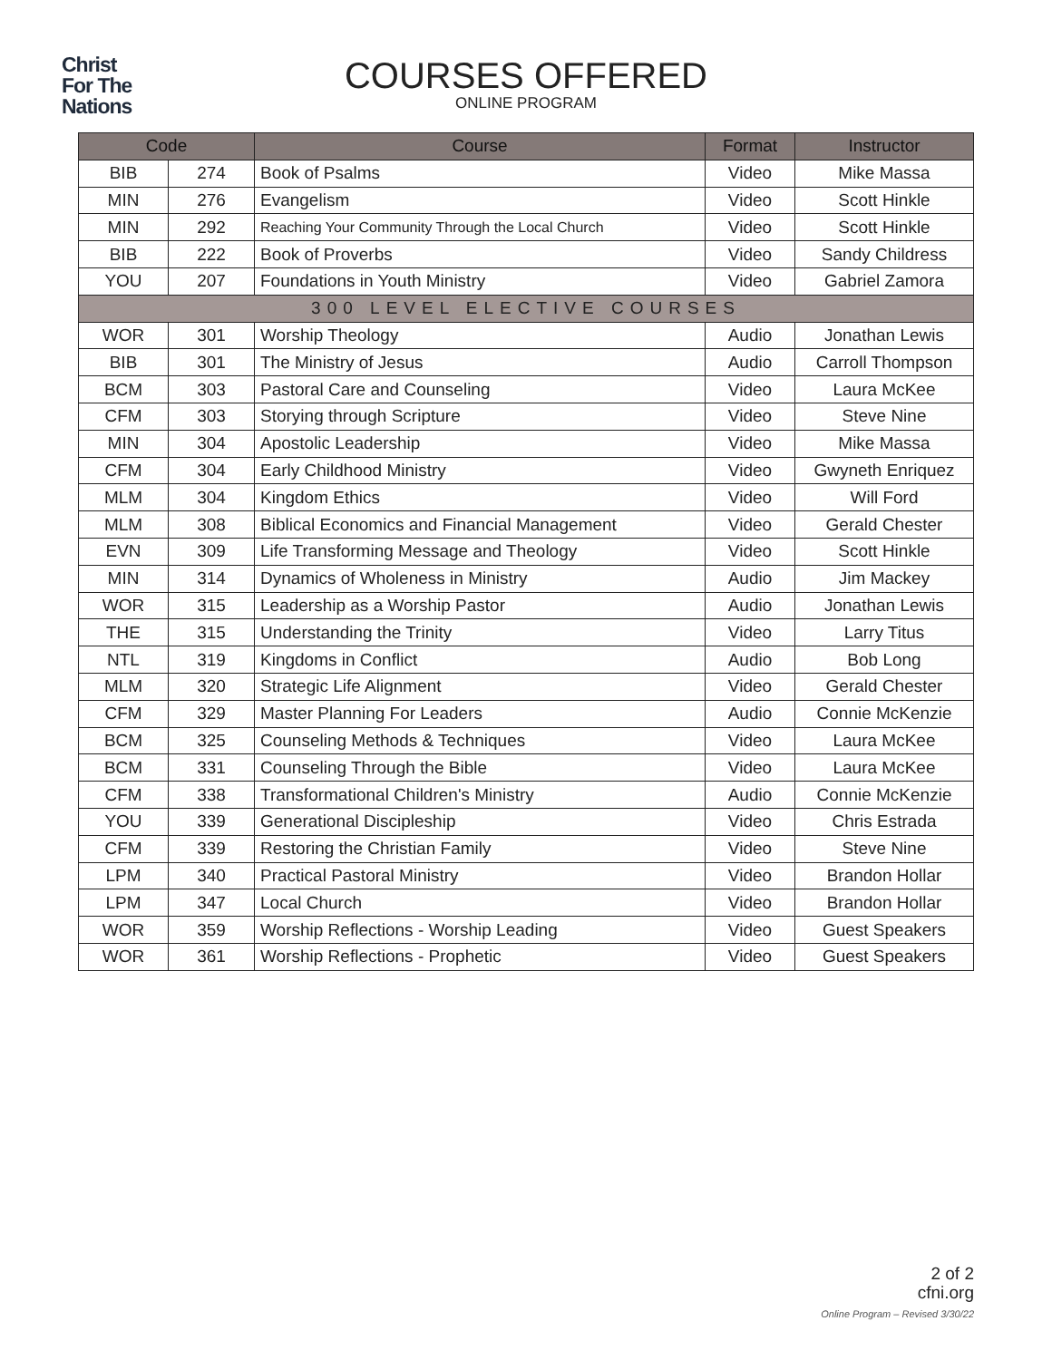Christ
For The
Nations
COURSES OFFERED
ONLINE PROGRAM
| Code | | Course | Format | Instructor |
| --- | --- | --- | --- | --- |
| BIB | 274 | Book of Psalms | Video | Mike Massa |
| MIN | 276 | Evangelism | Video | Scott Hinkle |
| MIN | 292 | Reaching Your Community Through the Local Church | Video | Scott Hinkle |
| BIB | 222 | Book of Proverbs | Video | Sandy Childress |
| YOU | 207 | Foundations in Youth Ministry | Video | Gabriel Zamora |
| 300 LEVEL ELECTIVE COURSES | | | | |
| WOR | 301 | Worship Theology | Audio | Jonathan Lewis |
| BIB | 301 | The Ministry of Jesus | Audio | Carroll Thompson |
| BCM | 303 | Pastoral Care and Counseling | Video | Laura McKee |
| CFM | 303 | Storying through Scripture | Video | Steve Nine |
| MIN | 304 | Apostolic Leadership | Video | Mike Massa |
| CFM | 304 | Early Childhood Ministry | Video | Gwyneth Enriquez |
| MLM | 304 | Kingdom Ethics | Video | Will Ford |
| MLM | 308 | Biblical Economics and Financial Management | Video | Gerald Chester |
| EVN | 309 | Life Transforming Message and Theology | Video | Scott Hinkle |
| MIN | 314 | Dynamics of Wholeness in Ministry | Audio | Jim Mackey |
| WOR | 315 | Leadership as a Worship Pastor | Audio | Jonathan Lewis |
| THE | 315 | Understanding the Trinity | Video | Larry Titus |
| NTL | 319 | Kingdoms in Conflict | Audio | Bob Long |
| MLM | 320 | Strategic Life Alignment | Video | Gerald Chester |
| CFM | 329 | Master Planning For Leaders | Audio | Connie McKenzie |
| BCM | 325 | Counseling Methods & Techniques | Video | Laura McKee |
| BCM | 331 | Counseling Through the Bible | Video | Laura McKee |
| CFM | 338 | Transformational Children's Ministry | Audio | Connie McKenzie |
| YOU | 339 | Generational Discipleship | Video | Chris Estrada |
| CFM | 339 | Restoring the Christian Family | Video | Steve Nine |
| LPM | 340 | Practical Pastoral Ministry | Video | Brandon Hollar |
| LPM | 347 | Local Church | Video | Brandon Hollar |
| WOR | 359 | Worship Reflections - Worship Leading | Video | Guest Speakers |
| WOR | 361 | Worship Reflections - Prophetic | Video | Guest Speakers |
2 of 2
cfni.org
Online Program – Revised 3/30/22